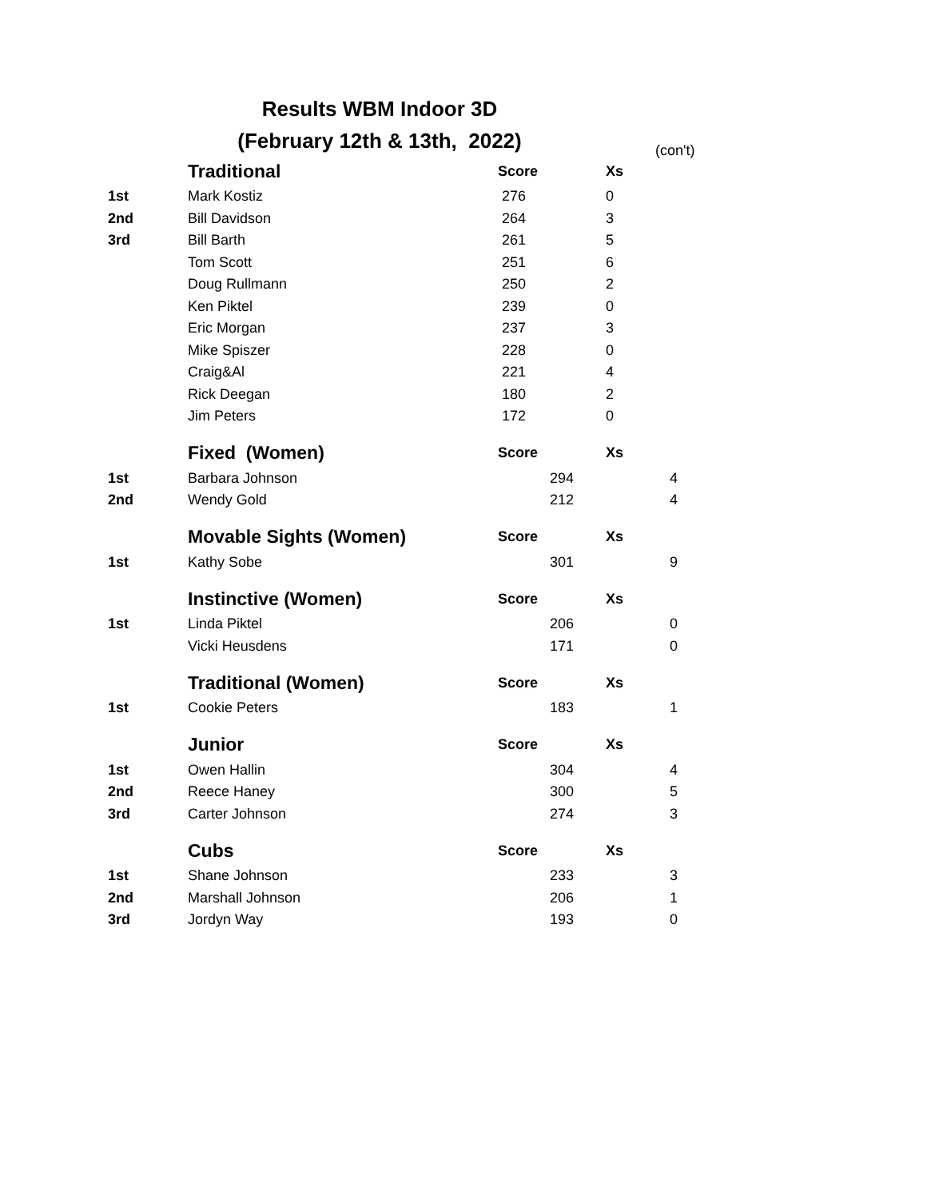Results WBM Indoor 3D
(February 12th & 13th, 2022)
(con't)
| | Traditional | Score | Xs | |
| 1st | Mark Kostiz | 276 | 0 | |
| 2nd | Bill Davidson | 264 | 3 | |
| 3rd | Bill Barth | 261 | 5 | |
| | Tom Scott | 251 | 6 | |
| | Doug Rullmann | 250 | 2 | |
| | Ken Piktel | 239 | 0 | |
| | Eric Morgan | 237 | 3 | |
| | Mike Spiszer | 228 | 0 | |
| | Craig&Al | 221 | 4 | |
| | Rick Deegan | 180 | 2 | |
| | Jim Peters | 172 | 0 | |
| | Fixed (Women) | Score | Xs | |
| 1st | Barbara Johnson | 294 | | 4 |
| 2nd | Wendy Gold | 212 | | 4 |
| | Movable Sights (Women) | Score | Xs | |
| 1st | Kathy Sobe | 301 | | 9 |
| | Instinctive (Women) | Score | Xs | |
| 1st | Linda Piktel | 206 | | 0 |
| | Vicki Heusdens | 171 | | 0 |
| | Traditional (Women) | Score | Xs | |
| 1st | Cookie Peters | 183 | | 1 |
| | Junior | Score | Xs | |
| 1st | Owen Hallin | 304 | | 4 |
| 2nd | Reece Haney | 300 | | 5 |
| 3rd | Carter Johnson | 274 | | 3 |
| | Cubs | Score | Xs | |
| 1st | Shane Johnson | 233 | | 3 |
| 2nd | Marshall Johnson | 206 | | 1 |
| 3rd | Jordyn Way | 193 | | 0 |